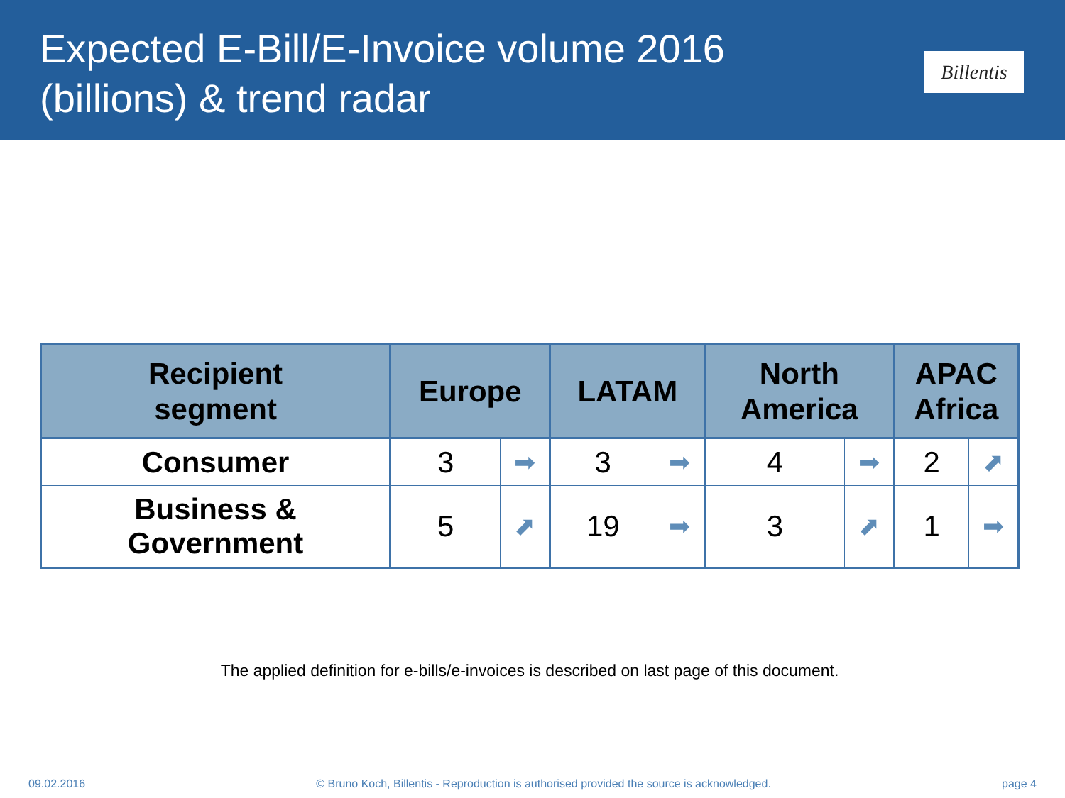Expected E-Bill/E-Invoice volume 2016
(billions) & trend radar
Billentis
| Recipient segment | Europe | | LATAM | | North America | | APAC Africa | |
| --- | --- | --- | --- | --- | --- | --- | --- | --- |
| Consumer | 3 | ➡ | 3 | ➡ | 4 | ➡ | 2 | ⬈ |
| Business & Government | 5 | ⬈ | 19 | ➡ | 3 | ⬈ | 1 | ➡ |
The applied definition for e-bills/e-invoices is described on last page of this document.
09.02.2016 © Bruno Koch, Billentis - Reproduction is authorised provided the source is acknowledged. page 4